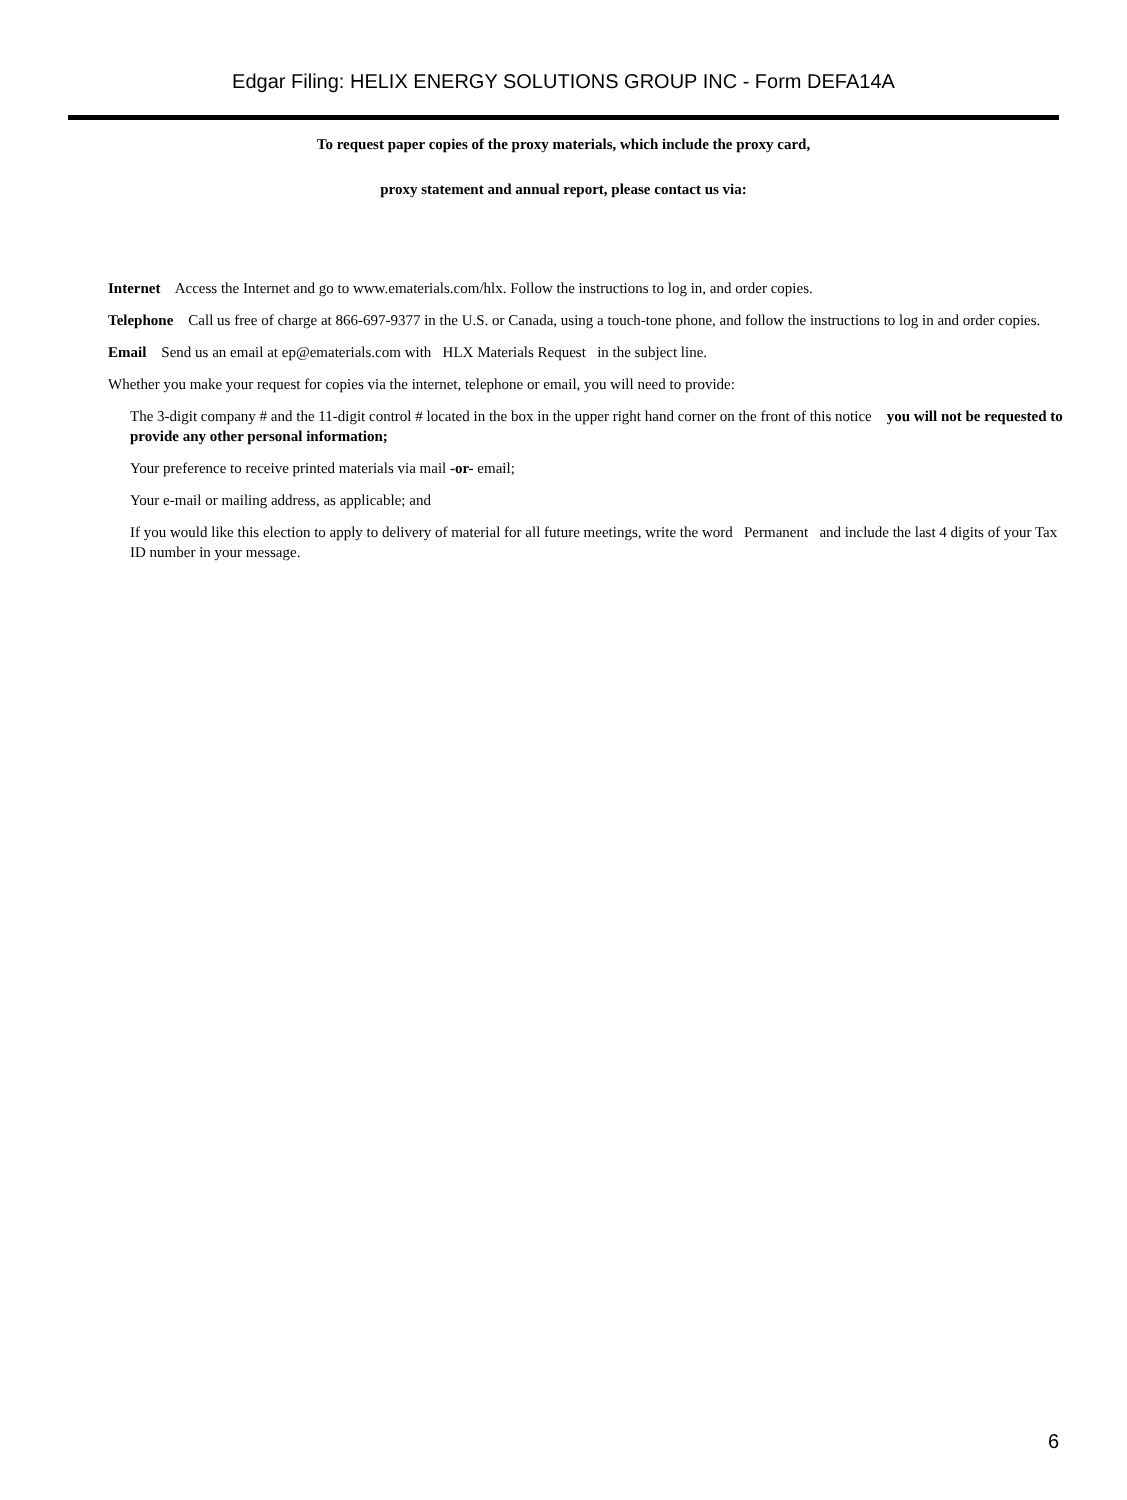Edgar Filing: HELIX ENERGY SOLUTIONS GROUP INC - Form DEFA14A
To request paper copies of the proxy materials, which include the proxy card,
proxy statement and annual report, please contact us via:
Internet Access the Internet and go to www.ematerials.com/hlx. Follow the instructions to log in, and order copies.
Telephone Call us free of charge at 866-697-9377 in the U.S. or Canada, using a touch-tone phone, and follow the instructions to log in and order copies.
Email Send us an email at ep@ematerials.com with HLX Materials Request in the subject line.
Whether you make your request for copies via the internet, telephone or email, you will need to provide:
The 3-digit company # and the 11-digit control # located in the box in the upper right hand corner on the front of this notice you will not be requested to provide any other personal information;
Your preference to receive printed materials via mail -or- email;
Your e-mail or mailing address, as applicable; and
If you would like this election to apply to delivery of material for all future meetings, write the word Permanent and include the last 4 digits of your Tax ID number in your message.
6